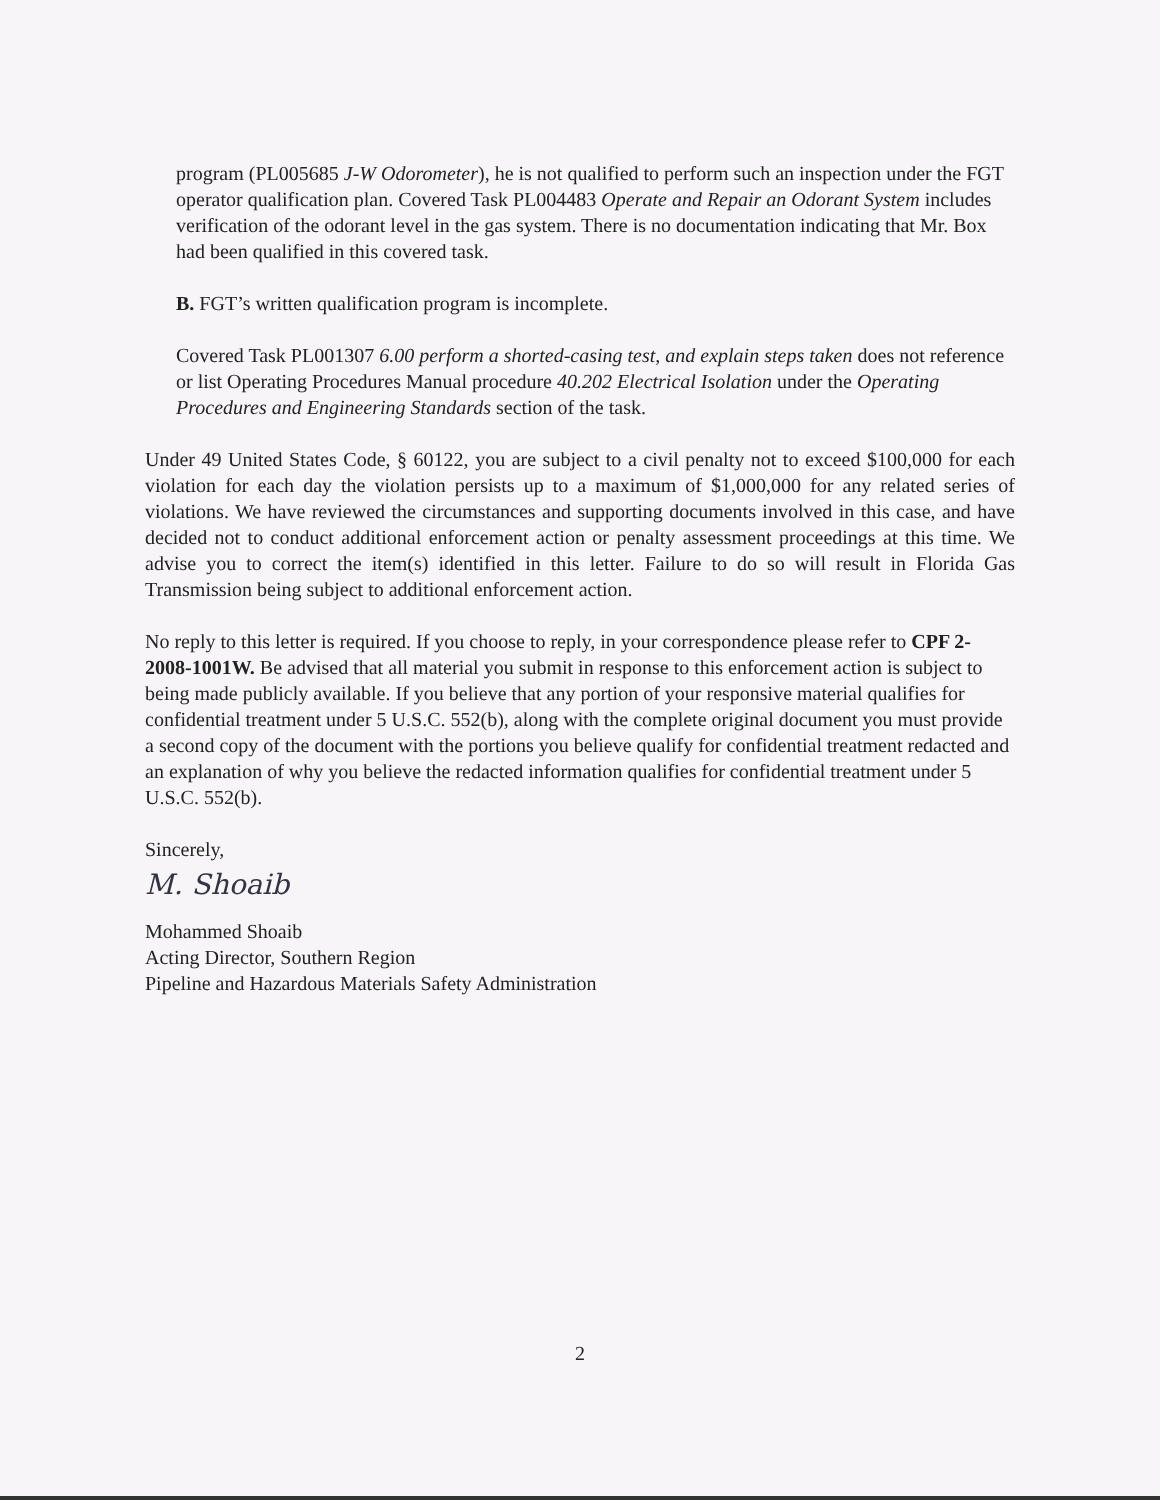program (PL005685 J-W Odorometer), he is not qualified to perform such an inspection under the FGT operator qualification plan. Covered Task PL004483 Operate and Repair an Odorant System includes verification of the odorant level in the gas system. There is no documentation indicating that Mr. Box had been qualified in this covered task.
B. FGT’s written qualification program is incomplete.
Covered Task PL001307 6.00 perform a shorted-casing test, and explain steps taken does not reference or list Operating Procedures Manual procedure 40.202 Electrical Isolation under the Operating Procedures and Engineering Standards section of the task.
Under 49 United States Code, § 60122, you are subject to a civil penalty not to exceed $100,000 for each violation for each day the violation persists up to a maximum of $1,000,000 for any related series of violations. We have reviewed the circumstances and supporting documents involved in this case, and have decided not to conduct additional enforcement action or penalty assessment proceedings at this time. We advise you to correct the item(s) identified in this letter. Failure to do so will result in Florida Gas Transmission being subject to additional enforcement action.
No reply to this letter is required. If you choose to reply, in your correspondence please refer to CPF 2-2008-1001W. Be advised that all material you submit in response to this enforcement action is subject to being made publicly available. If you believe that any portion of your responsive material qualifies for confidential treatment under 5 U.S.C. 552(b), along with the complete original document you must provide a second copy of the document with the portions you believe qualify for confidential treatment redacted and an explanation of why you believe the redacted information qualifies for confidential treatment under 5 U.S.C. 552(b).
Sincerely,
M. Shoaib
Mohammed Shoaib
Acting Director, Southern Region
Pipeline and Hazardous Materials Safety Administration
2